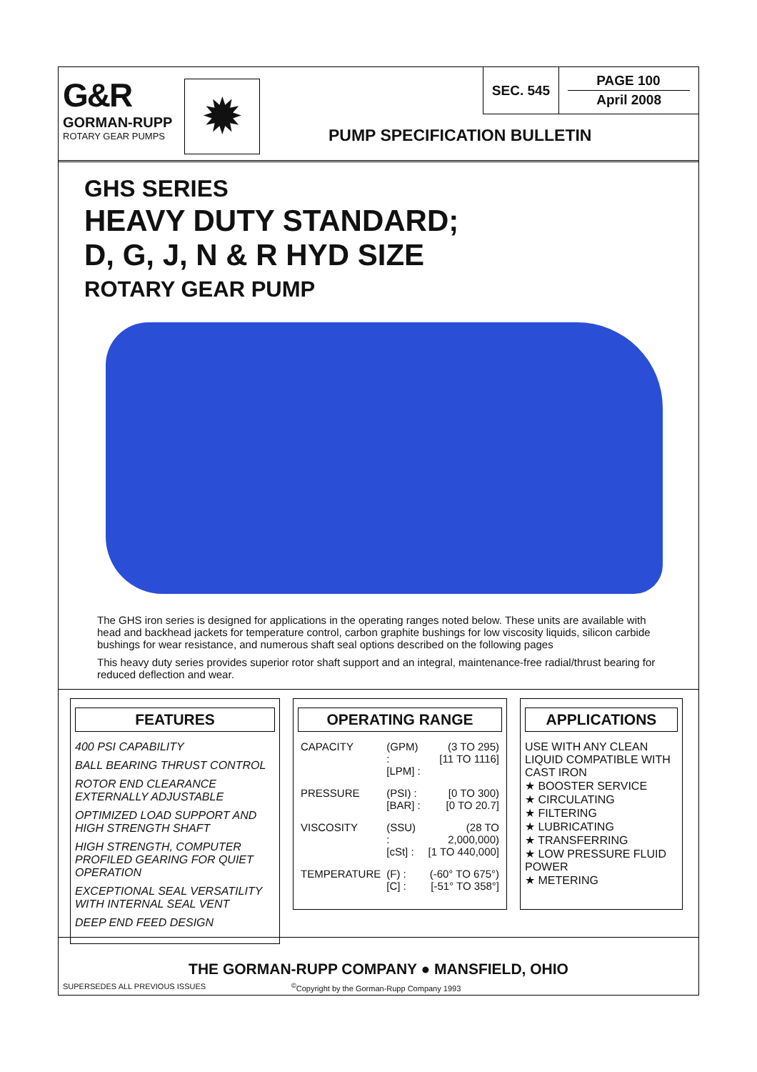G&R
GORMAN-RUPP
ROTARY GEAR PUMPS
✹
SEC. 545 PAGE 100
April 2008
PUMP SPECIFICATION BULLETIN
GHS SERIES
HEAVY DUTY STANDARD;
D, G, J, N & R HYD SIZE
ROTARY GEAR PUMP
The GHS iron series is designed for applications in the operating ranges noted below. These units are available with head and backhead jackets for temperature control, carbon graphite bushings for low viscosity liquids, silicon carbide bushings for wear resistance, and numerous shaft seal options described on the following pages
This heavy duty series provides superior rotor shaft support and an integral, maintenance-free radial/thrust bearing for reduced deflection and wear.
FEATURES
400 PSI CAPABILITY
BALL BEARING THRUST CONTROL
ROTOR END CLEARANCE EXTERNALLY ADJUSTABLE
OPTIMIZED LOAD SUPPORT AND HIGH STRENGTH SHAFT
HIGH STRENGTH, COMPUTER PROFILED GEARING FOR QUIET OPERATION
EXCEPTIONAL SEAL VERSATILITY WITH INTERNAL SEAL VENT
DEEP END FEED DESIGN
OPERATING RANGE
| CAPACITY | (GPM) : [LPM] : | (3 TO 295) [11 TO 1116] |
| PRESSURE | (PSI) : [BAR] : | [0 TO 300) [0 TO 20.7] |
| VISCOSITY | (SSU) : [cSt] : | (28 TO 2,000,000) [1 TO 440,000] |
| TEMPERATURE | (F) : [C] : | (-60° TO 675°) [-51° TO 358°] |
APPLICATIONS
USE WITH ANY CLEAN LIQUID COMPATIBLE WITH CAST IRON
★ BOOSTER SERVICE
★ CIRCULATING
★ FILTERING
★ LUBRICATING
★ TRANSFERRING
★ LOW PRESSURE FLUID POWER
★ METERING
THE GORMAN-RUPP COMPANY ● MANSFIELD, OHIO
SUPERSEDES ALL PREVIOUS ISSUES<sup>©</sup>Copyright by the Gorman-Rupp Company 1993